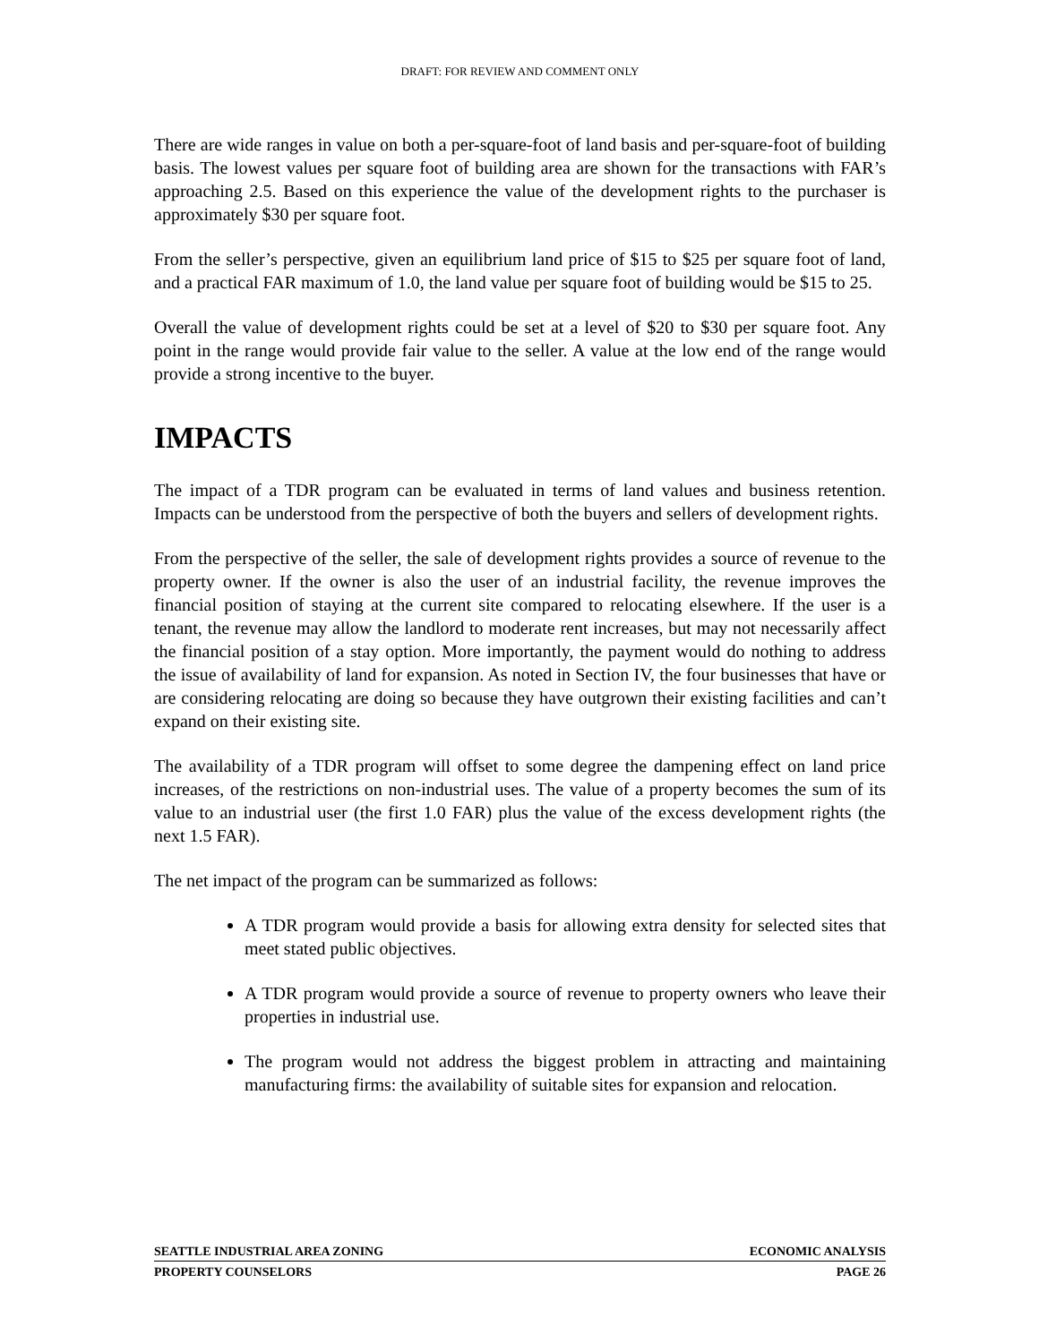DRAFT: FOR REVIEW AND COMMENT ONLY
There are wide ranges in value on both a per-square-foot of land basis and per-square-foot of building basis. The lowest values per square foot of building area are shown for the transactions with FAR’s approaching 2.5. Based on this experience the value of the development rights to the purchaser is approximately $30 per square foot.
From the seller’s perspective, given an equilibrium land price of $15 to $25 per square foot of land, and a practical FAR maximum of 1.0, the land value per square foot of building would be $15 to 25.
Overall the value of development rights could be set at a level of $20 to $30 per square foot. Any point in the range would provide fair value to the seller. A value at the low end of the range would provide a strong incentive to the buyer.
IMPACTS
The impact of a TDR program can be evaluated in terms of land values and business retention. Impacts can be understood from the perspective of both the buyers and sellers of development rights.
From the perspective of the seller, the sale of development rights provides a source of revenue to the property owner. If the owner is also the user of an industrial facility, the revenue improves the financial position of staying at the current site compared to relocating elsewhere. If the user is a tenant, the revenue may allow the landlord to moderate rent increases, but may not necessarily affect the financial position of a stay option. More importantly, the payment would do nothing to address the issue of availability of land for expansion. As noted in Section IV, the four businesses that have or are considering relocating are doing so because they have outgrown their existing facilities and can’t expand on their existing site.
The availability of a TDR program will offset to some degree the dampening effect on land price increases, of the restrictions on non-industrial uses. The value of a property becomes the sum of its value to an industrial user (the first 1.0 FAR) plus the value of the excess development rights (the next 1.5 FAR).
The net impact of the program can be summarized as follows:
A TDR program would provide a basis for allowing extra density for selected sites that meet stated public objectives.
A TDR program would provide a source of revenue to property owners who leave their properties in industrial use.
The program would not address the biggest problem in attracting and maintaining manufacturing firms: the availability of suitable sites for expansion and relocation.
SEATTLE INDUSTRIAL AREA ZONING ECONOMIC ANALYSIS
PROPERTY COUNSELORS PAGE 26